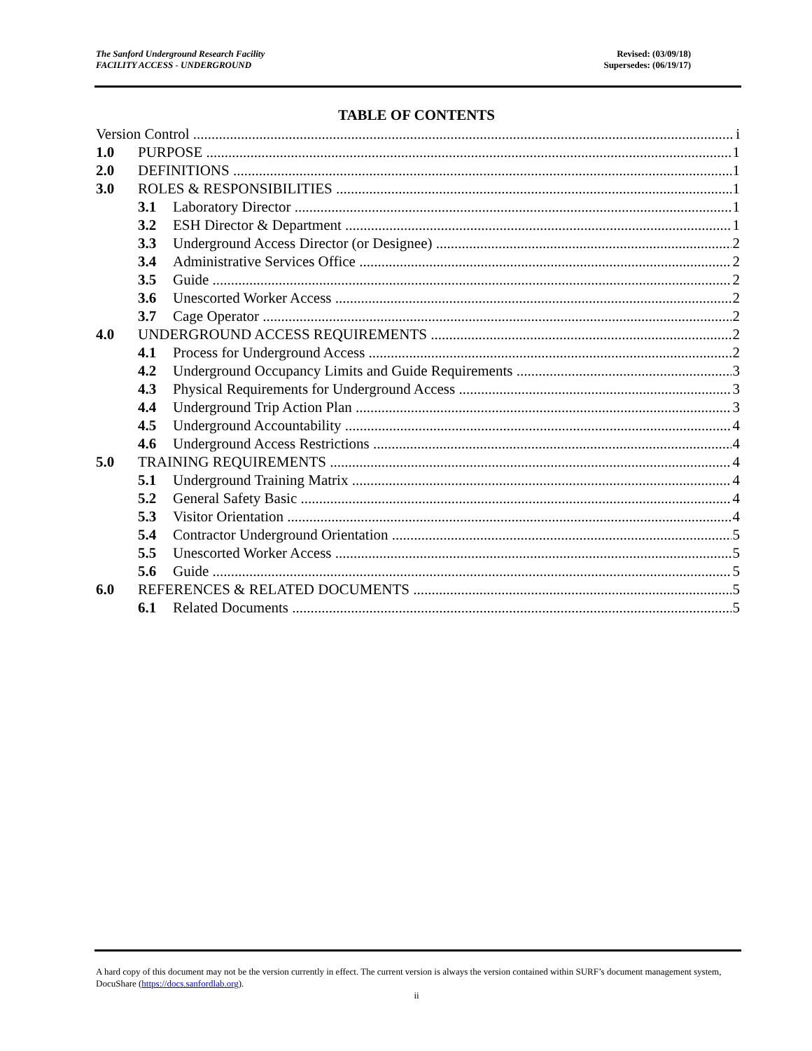The Sanford Underground Research Facility
FACILITY ACCESS - UNDERGROUND
Revised: (03/09/18)
Supersedes: (06/19/17)
TABLE OF CONTENTS
Version Control i
1.0 PURPOSE 1
2.0 DEFINITIONS 1
3.0 ROLES & RESPONSIBILITIES 1
3.1 Laboratory Director 1
3.2 ESH Director & Department 1
3.3 Underground Access Director (or Designee) 2
3.4 Administrative Services Office 2
3.5 Guide 2
3.6 Unescorted Worker Access 2
3.7 Cage Operator 2
4.0 UNDERGROUND ACCESS REQUIREMENTS 2
4.1 Process for Underground Access 2
4.2 Underground Occupancy Limits and Guide Requirements 3
4.3 Physical Requirements for Underground Access 3
4.4 Underground Trip Action Plan 3
4.5 Underground Accountability 4
4.6 Underground Access Restrictions 4
5.0 TRAINING REQUIREMENTS 4
5.1 Underground Training Matrix 4
5.2 General Safety Basic 4
5.3 Visitor Orientation 4
5.4 Contractor Underground Orientation 5
5.5 Unescorted Worker Access 5
5.6 Guide 5
6.0 REFERENCES & RELATED DOCUMENTS 5
6.1 Related Documents 5
A hard copy of this document may not be the version currently in effect. The current version is always the version contained within SURF’s document management system, DocuShare (https://docs.sanfordlab.org).
ii